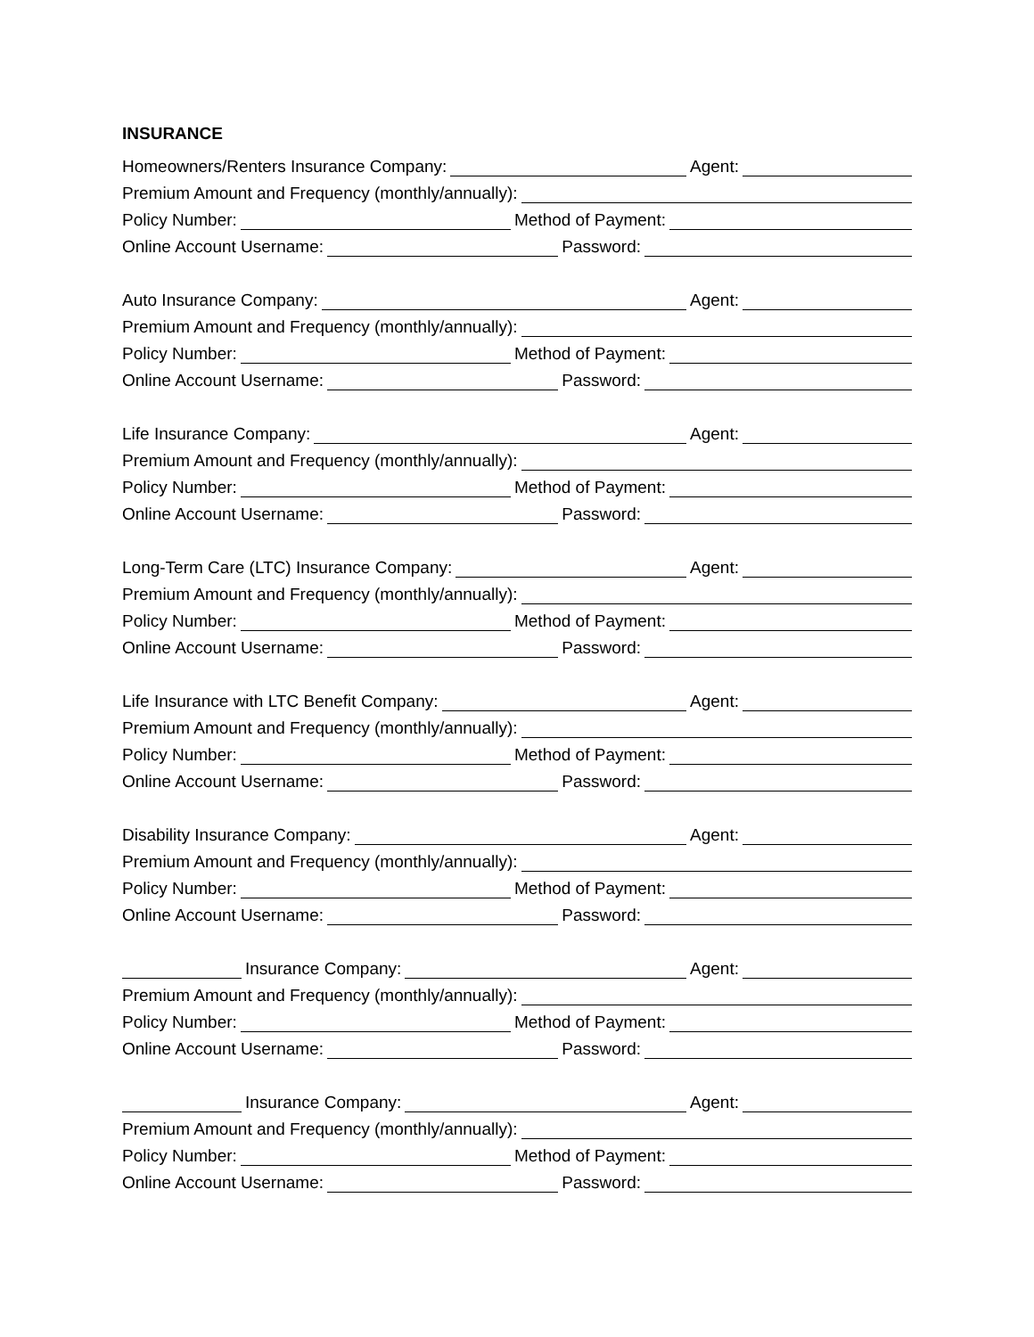INSURANCE
Homeowners/Renters Insurance Company: Agent:
Premium Amount and Frequency (monthly/annually):
Policy Number: Method of Payment:
Online Account Username: Password:
Auto Insurance Company: Agent:
Premium Amount and Frequency (monthly/annually):
Policy Number: Method of Payment:
Online Account Username: Password:
Life Insurance Company: Agent:
Premium Amount and Frequency (monthly/annually):
Policy Number: Method of Payment:
Online Account Username: Password:
Long-Term Care (LTC) Insurance Company: Agent:
Premium Amount and Frequency (monthly/annually):
Policy Number: Method of Payment:
Online Account Username: Password:
Life Insurance with LTC Benefit Company: Agent:
Premium Amount and Frequency (monthly/annually):
Policy Number: Method of Payment:
Online Account Username: Password:
Disability Insurance Company: Agent:
Premium Amount and Frequency (monthly/annually):
Policy Number: Method of Payment:
Online Account Username: Password:
Insurance Company: Agent:
Premium Amount and Frequency (monthly/annually):
Policy Number: Method of Payment:
Online Account Username: Password:
Insurance Company: Agent:
Premium Amount and Frequency (monthly/annually):
Policy Number: Method of Payment:
Online Account Username: Password: